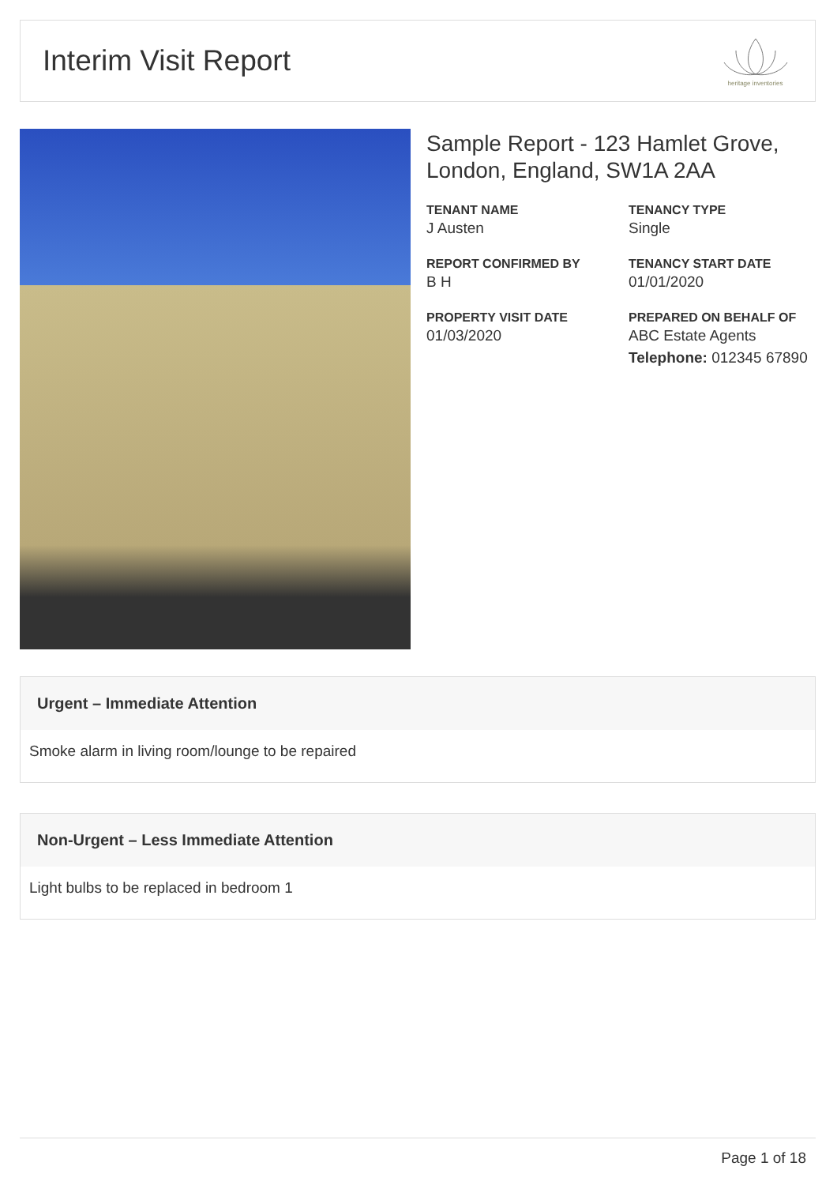Interim Visit Report
heritage inventories
Sample Report - 123 Hamlet Grove, London, England, SW1A 2AA
TENANT NAME
J Austen
TENANCY TYPE
Single
REPORT CONFIRMED BY
B H
TENANCY START DATE
01/01/2020
PROPERTY VISIT DATE
01/03/2020
PREPARED ON BEHALF OF
ABC Estate Agents
Telephone: 012345 67890
Urgent – Immediate Attention
Smoke alarm in living room/lounge to be repaired
Non-Urgent – Less Immediate Attention
Light bulbs to be replaced in bedroom 1
Page 1 of 18